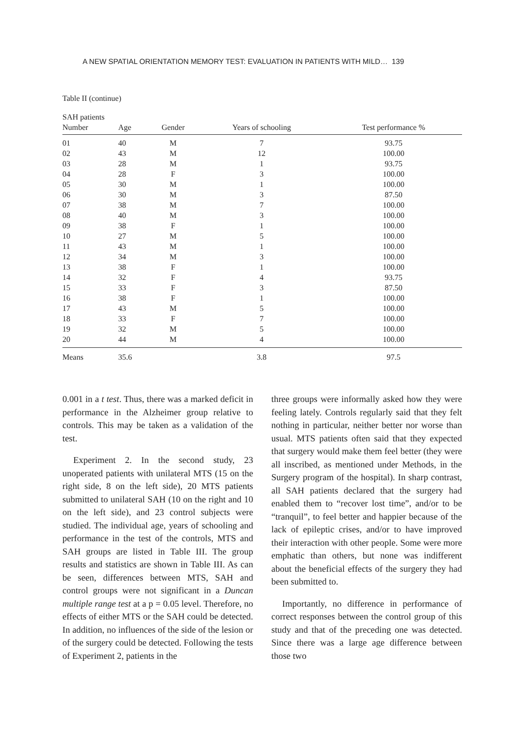A NEW SPATIAL ORIENTATION MEMORY TEST: EVALUATION IN PATIENTS WITH MILD… 139
Table II (continue)
| SAH patients | | | | |
| --- | --- | --- | --- | --- |
| Number | Age | Gender | Years of schooling | Test performance % |
| 01 | 40 | M | 7 | 93.75 |
| 02 | 43 | M | 12 | 100.00 |
| 03 | 28 | M | 1 | 93.75 |
| 04 | 28 | F | 3 | 100.00 |
| 05 | 30 | M | 1 | 100.00 |
| 06 | 30 | M | 3 | 87.50 |
| 07 | 38 | M | 7 | 100.00 |
| 08 | 40 | M | 3 | 100.00 |
| 09 | 38 | F | 1 | 100.00 |
| 10 | 27 | M | 5 | 100.00 |
| 11 | 43 | M | 1 | 100.00 |
| 12 | 34 | M | 3 | 100.00 |
| 13 | 38 | F | 1 | 100.00 |
| 14 | 32 | F | 4 | 93.75 |
| 15 | 33 | F | 3 | 87.50 |
| 16 | 38 | F | 1 | 100.00 |
| 17 | 43 | M | 5 | 100.00 |
| 18 | 33 | F | 7 | 100.00 |
| 19 | 32 | M | 5 | 100.00 |
| 20 | 44 | M | 4 | 100.00 |
| Means | 35.6 | | 3.8 | 97.5 |
0.001 in a t test. Thus, there was a marked deficit in performance in the Alzheimer group relative to controls. This may be taken as a validation of the test.
Experiment 2. In the second study, 23 unoperated patients with unilateral MTS (15 on the right side, 8 on the left side), 20 MTS patients submitted to unilateral SAH (10 on the right and 10 on the left side), and 23 control subjects were studied. The individual age, years of schooling and performance in the test of the controls, MTS and SAH groups are listed in Table III. The group results and statistics are shown in Table III. As can be seen, differences between MTS, SAH and control groups were not significant in a Duncan multiple range test at a p = 0.05 level. Therefore, no effects of either MTS or the SAH could be detected. In addition, no influences of the side of the lesion or of the surgery could be detected. Following the tests of Experiment 2, patients in the
three groups were informally asked how they were feeling lately. Controls regularly said that they felt nothing in particular, neither better nor worse than usual. MTS patients often said that they expected that surgery would make them feel better (they were all inscribed, as mentioned under Methods, in the Surgery program of the hospital). In sharp contrast, all SAH patients declared that the surgery had enabled them to “recover lost time”, and/or to be “tranquil”, to feel better and happier because of the lack of epileptic crises, and/or to have improved their interaction with other people. Some were more emphatic than others, but none was indifferent about the beneficial effects of the surgery they had been submitted to.
Importantly, no difference in performance of correct responses between the control group of this study and that of the preceding one was detected. Since there was a large age difference between those two